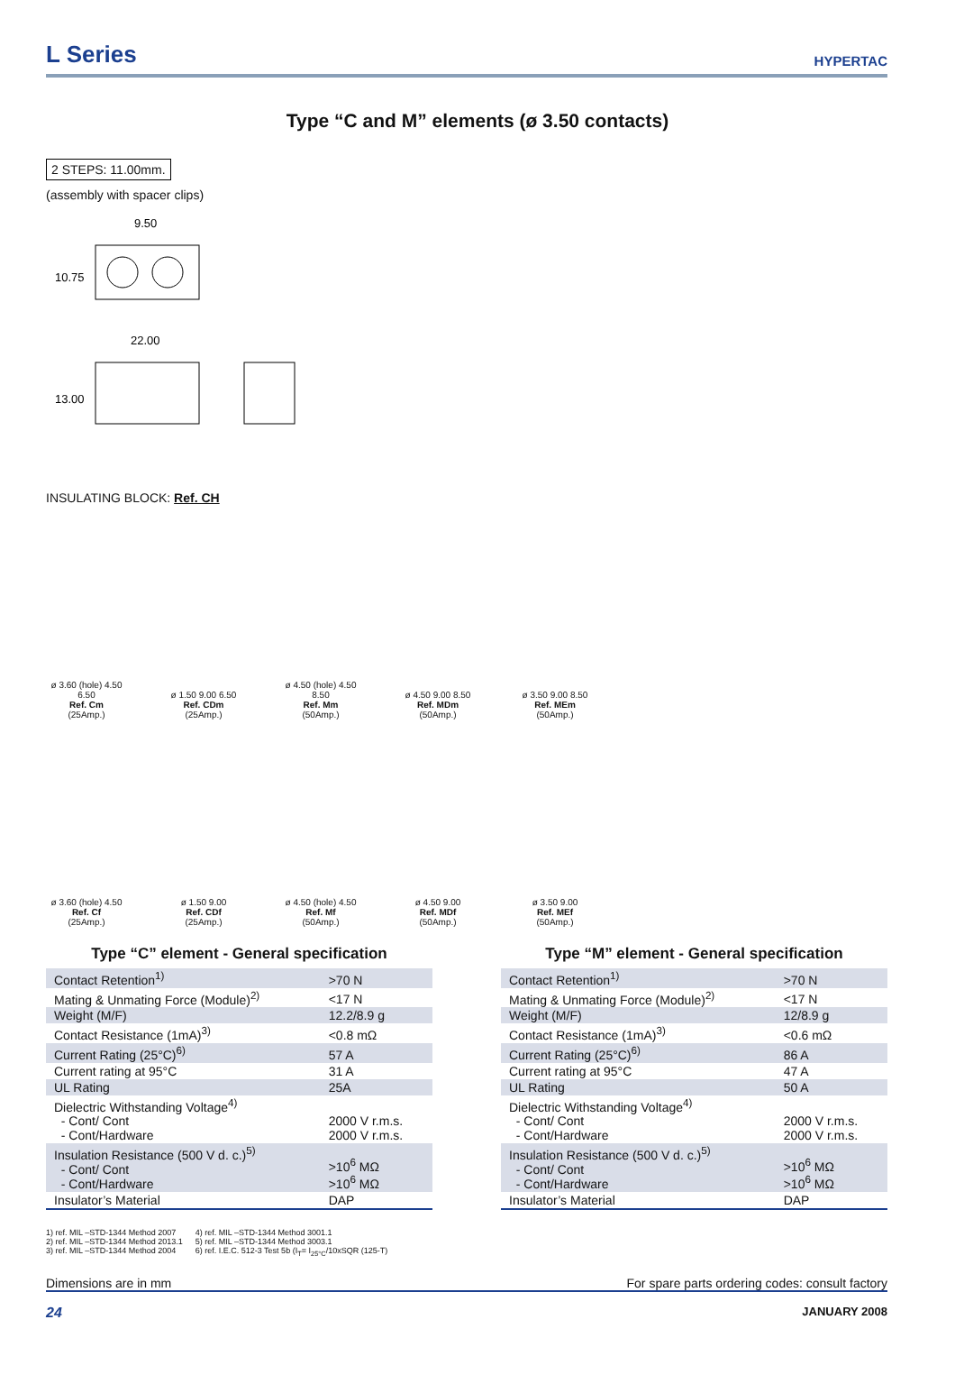L Series
HYPERTAC
Type “C and M” elements (ø 3.50 contacts)
2 STEPS: 11.00mm.
(assembly with spacer clips)
9.50
22.00
10.75
13.00
INSULATING BLOCK: Ref. CH
ø 3.60 (hole) 4.50 6.50
Ref. Cm
(25Amp.)
ø 1.50 9.00 6.50
Ref. CDm
(25Amp.)
ø 4.50 (hole) 4.50 8.50
Ref. Mm
(50Amp.)
ø 4.50 9.00 8.50
Ref. MDm
(50Amp.)
ø 3.50 9.00 8.50
Ref. MEm
(50Amp.)
ø 3.60 (hole) 4.50
Ref. Cf
(25Amp.)
ø 1.50 9.00
Ref. CDf
(25Amp.)
ø 4.50 (hole) 4.50
Ref. Mf
(50Amp.)
ø 4.50 9.00
Ref. MDf
(50Amp.)
ø 3.50 9.00
Ref. MEf
(50Amp.)
Type “C” element - General specification
| Contact Retention<sup>1)</sup> | >70 N |
| Mating & Unmating Force (Module)<sup>2)</sup> | <17 N |
| Weight (M/F) | 12.2/8.9 g |
| Contact Resistance (1mA)<sup>3)</sup> | <0.8 mΩ |
| Current Rating (25°C)<sup>6)</sup> | 57 A |
| Current rating at 95°C | 31 A |
| UL Rating | 25A |
| Dielectric Withstanding Voltage<sup>4)</sup> - Cont/ Cont - Cont/Hardware | 2000 V r.m.s. 2000 V r.m.s. |
| Insulation Resistance (500 V d. c.)<sup>5)</sup> - Cont/ Cont - Cont/Hardware | >10<sup>6</sup> MΩ >10<sup>6</sup> MΩ |
| Insulator’s Material | DAP |
Type “M” element - General specification
| Contact Retention<sup>1)</sup> | >70 N |
| Mating & Unmating Force (Module)<sup>2)</sup> | <17 N |
| Weight (M/F) | 12/8.9 g |
| Contact Resistance (1mA)<sup>3)</sup> | <0.6 mΩ |
| Current Rating (25°C)<sup>6)</sup> | 86 A |
| Current rating at 95°C | 47 A |
| UL Rating | 50 A |
| Dielectric Withstanding Voltage<sup>4)</sup> - Cont/ Cont - Cont/Hardware | 2000 V r.m.s. 2000 V r.m.s. |
| Insulation Resistance (500 V d. c.)<sup>5)</sup> - Cont/ Cont - Cont/Hardware | >10<sup>6</sup> MΩ >10<sup>6</sup> MΩ |
| Insulator’s Material | DAP |
1) ref. MIL –STD-1344 Method 2007
2) ref. MIL –STD-1344 Method 2013.1
3) ref. MIL –STD-1344 Method 2004
4) ref. MIL –STD-1344 Method 3001.1
5) ref. MIL –STD-1344 Method 3003.1
6) ref. I.E.C. 512-3 Test 5b (I<sub>T</sub>= I<sub>25°C</sub>/10xSQR (125-T)
Dimensions are in mm For spare parts ordering codes: consult factory
24 JANUARY 2008